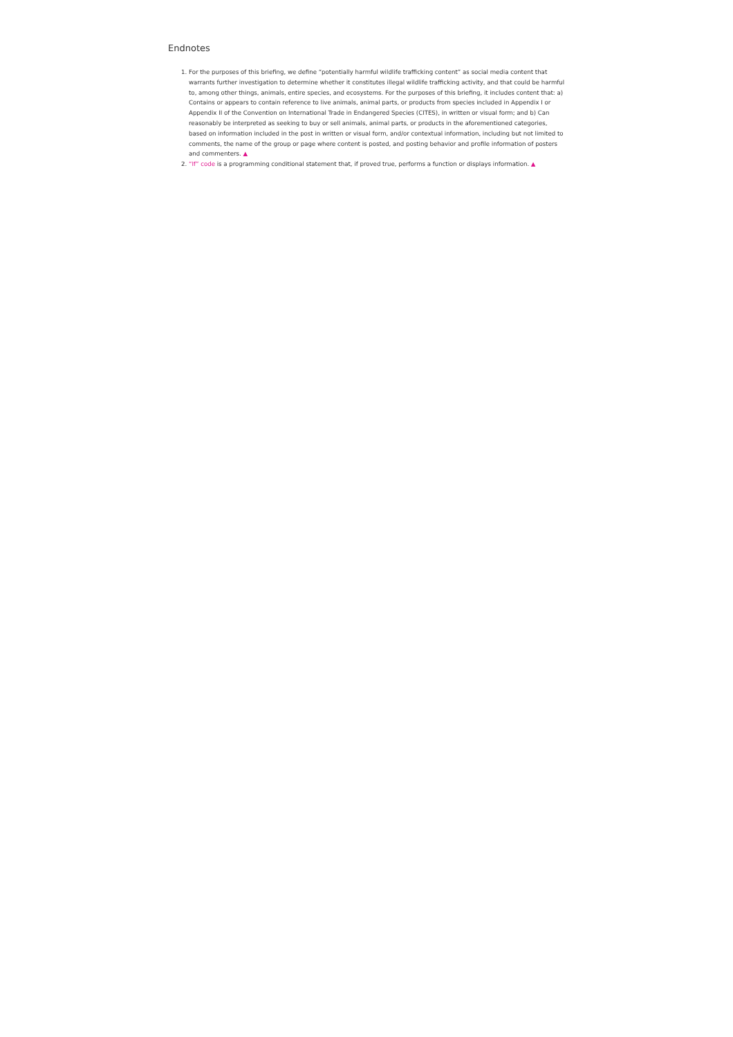Endnotes
1. For the purposes of this briefing, we define “potentially harmful wildlife trafficking content” as social media content that warrants further investigation to determine whether it constitutes illegal wildlife trafficking activity, and that could be harmful to, among other things, animals, entire species, and ecosystems. For the purposes of this briefing, it includes content that: a) Contains or appears to contain reference to live animals, animal parts, or products from species included in Appendix I or Appendix II of the Convention on International Trade in Endangered Species (CITES), in written or visual form; and b) Can reasonably be interpreted as seeking to buy or sell animals, animal parts, or products in the aforementioned categories, based on information included in the post in written or visual form, and/or contextual information, including but not limited to comments, the name of the group or page where content is posted, and posting behavior and profile information of posters and commenters. ▲
2. “If” code is a programming conditional statement that, if proved true, performs a function or displays information. ▲